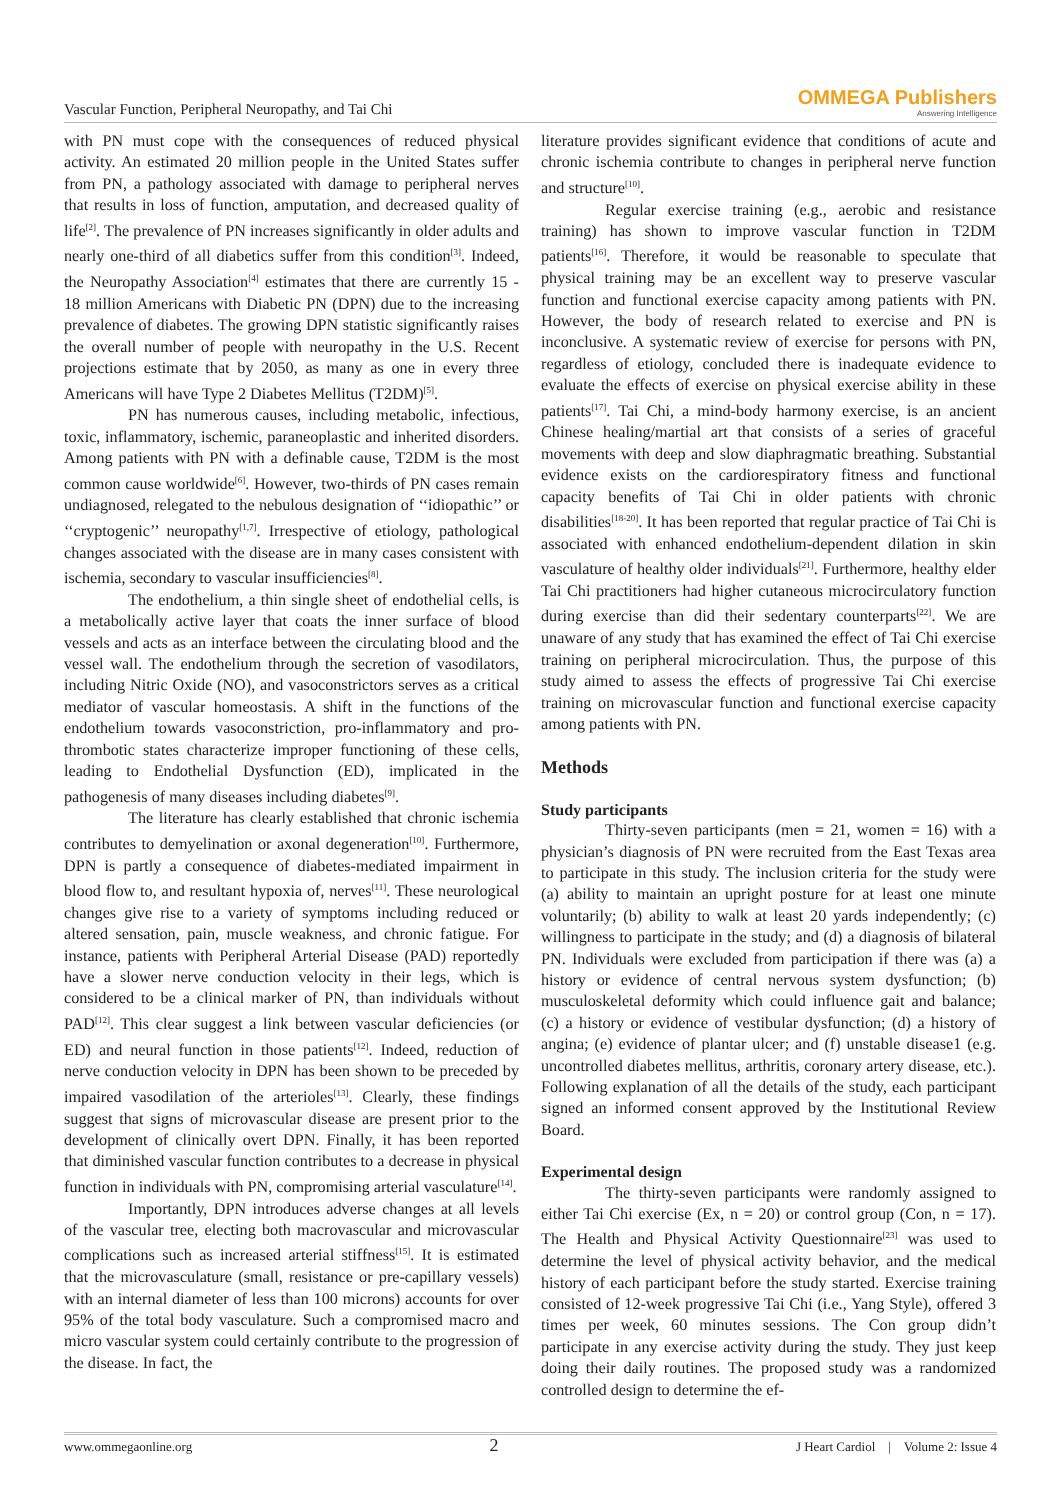Vascular Function, Peripheral Neuropathy, and Tai Chi OMMEGA Publishers
Answering Intelligence
with PN must cope with the consequences of reduced physical activity. An estimated 20 million people in the United States suffer from PN, a pathology associated with damage to peripheral nerves that results in loss of function, amputation, and decreased quality of life<sup>[2]</sup>. The prevalence of PN increases significantly in older adults and nearly one-third of all diabetics suffer from this condition<sup>[3]</sup>. Indeed, the Neuropathy Association<sup>[4]</sup> estimates that there are currently 15 - 18 million Americans with Diabetic PN (DPN) due to the increasing prevalence of diabetes. The growing DPN statistic significantly raises the overall number of people with neuropathy in the U.S. Recent projections estimate that by 2050, as many as one in every three Americans will have Type 2 Diabetes Mellitus (T2DM)<sup>[5]</sup>.
PN has numerous causes, including metabolic, infectious, toxic, inflammatory, ischemic, paraneoplastic and inherited disorders. Among patients with PN with a definable cause, T2DM is the most common cause worldwide<sup>[6]</sup>. However, two-thirds of PN cases remain undiagnosed, relegated to the nebulous designation of ‘‘idiopathic’’ or ‘‘cryptogenic’’ neuropathy<sup>[1,7]</sup>. Irrespective of etiology, pathological changes associated with the disease are in many cases consistent with ischemia, secondary to vascular insufficiencies<sup>[8]</sup>.
The endothelium, a thin single sheet of endothelial cells, is a metabolically active layer that coats the inner surface of blood vessels and acts as an interface between the circulating blood and the vessel wall. The endothelium through the secretion of vasodilators, including Nitric Oxide (NO), and vasoconstrictors serves as a critical mediator of vascular homeostasis. A shift in the functions of the endothelium towards vasoconstriction, pro-inflammatory and pro-thrombotic states characterize improper functioning of these cells, leading to Endothelial Dysfunction (ED), implicated in the pathogenesis of many diseases including diabetes<sup>[9]</sup>.
The literature has clearly established that chronic ischemia contributes to demyelination or axonal degeneration<sup>[10]</sup>. Furthermore, DPN is partly a consequence of diabetes-mediated impairment in blood flow to, and resultant hypoxia of, nerves<sup>[11]</sup>. These neurological changes give rise to a variety of symptoms including reduced or altered sensation, pain, muscle weakness, and chronic fatigue. For instance, patients with Peripheral Arterial Disease (PAD) reportedly have a slower nerve conduction velocity in their legs, which is considered to be a clinical marker of PN, than individuals without PAD<sup>[12]</sup>. This clear suggest a link between vascular deficiencies (or ED) and neural function in those patients<sup>[12]</sup>. Indeed, reduction of nerve conduction velocity in DPN has been shown to be preceded by impaired vasodilation of the arterioles<sup>[13]</sup>. Clearly, these findings suggest that signs of microvascular disease are present prior to the development of clinically overt DPN. Finally, it has been reported that diminished vascular function contributes to a decrease in physical function in individuals with PN, compromising arterial vasculature<sup>[14]</sup>.
Importantly, DPN introduces adverse changes at all levels of the vascular tree, electing both macrovascular and microvascular complications such as increased arterial stiffness<sup>[15]</sup>. It is estimated that the microvasculature (small, resistance or pre-capillary vessels) with an internal diameter of less than 100 microns) accounts for over 95% of the total body vasculature. Such a compromised macro and micro vascular system could certainly contribute to the progression of the disease. In fact, the
literature provides significant evidence that conditions of acute and chronic ischemia contribute to changes in peripheral nerve function and structure<sup>[10]</sup>.
Regular exercise training (e.g., aerobic and resistance training) has shown to improve vascular function in T2DM patients<sup>[16]</sup>. Therefore, it would be reasonable to speculate that physical training may be an excellent way to preserve vascular function and functional exercise capacity among patients with PN. However, the body of research related to exercise and PN is inconclusive. A systematic review of exercise for persons with PN, regardless of etiology, concluded there is inadequate evidence to evaluate the effects of exercise on physical exercise ability in these patients<sup>[17]</sup>. Tai Chi, a mind-body harmony exercise, is an ancient Chinese healing/martial art that consists of a series of graceful movements with deep and slow diaphragmatic breathing. Substantial evidence exists on the cardiorespiratory fitness and functional capacity benefits of Tai Chi in older patients with chronic disabilities<sup>[18-20]</sup>. It has been reported that regular practice of Tai Chi is associated with enhanced endothelium-dependent dilation in skin vasculature of healthy older individuals<sup>[21]</sup>. Furthermore, healthy elder Tai Chi practitioners had higher cutaneous microcirculatory function during exercise than did their sedentary counterparts<sup>[22]</sup>. We are unaware of any study that has examined the effect of Tai Chi exercise training on peripheral microcirculation. Thus, the purpose of this study aimed to assess the effects of progressive Tai Chi exercise training on microvascular function and functional exercise capacity among patients with PN.
Methods
Study participants
Thirty-seven participants (men = 21, women = 16) with a physician’s diagnosis of PN were recruited from the East Texas area to participate in this study. The inclusion criteria for the study were (a) ability to maintain an upright posture for at least one minute voluntarily; (b) ability to walk at least 20 yards independently; (c) willingness to participate in the study; and (d) a diagnosis of bilateral PN. Individuals were excluded from participation if there was (a) a history or evidence of central nervous system dysfunction; (b) musculoskeletal deformity which could influence gait and balance; (c) a history or evidence of vestibular dysfunction; (d) a history of angina; (e) evidence of plantar ulcer; and (f) unstable disease1 (e.g. uncontrolled diabetes mellitus, arthritis, coronary artery disease, etc.). Following explanation of all the details of the study, each participant signed an informed consent approved by the Institutional Review Board.
Experimental design
The thirty-seven participants were randomly assigned to either Tai Chi exercise (Ex, n = 20) or control group (Con, n = 17). The Health and Physical Activity Questionnaire<sup>[23]</sup> was used to determine the level of physical activity behavior, and the medical history of each participant before the study started. Exercise training consisted of 12-week progressive Tai Chi (i.e., Yang Style), offered 3 times per week, 60 minutes sessions. The Con group didn’t participate in any exercise activity during the study. They just keep doing their daily routines. The proposed study was a randomized controlled design to determine the ef-
www.ommegaonline.org 2 J Heart Cardiol | Volume 2: Issue 4